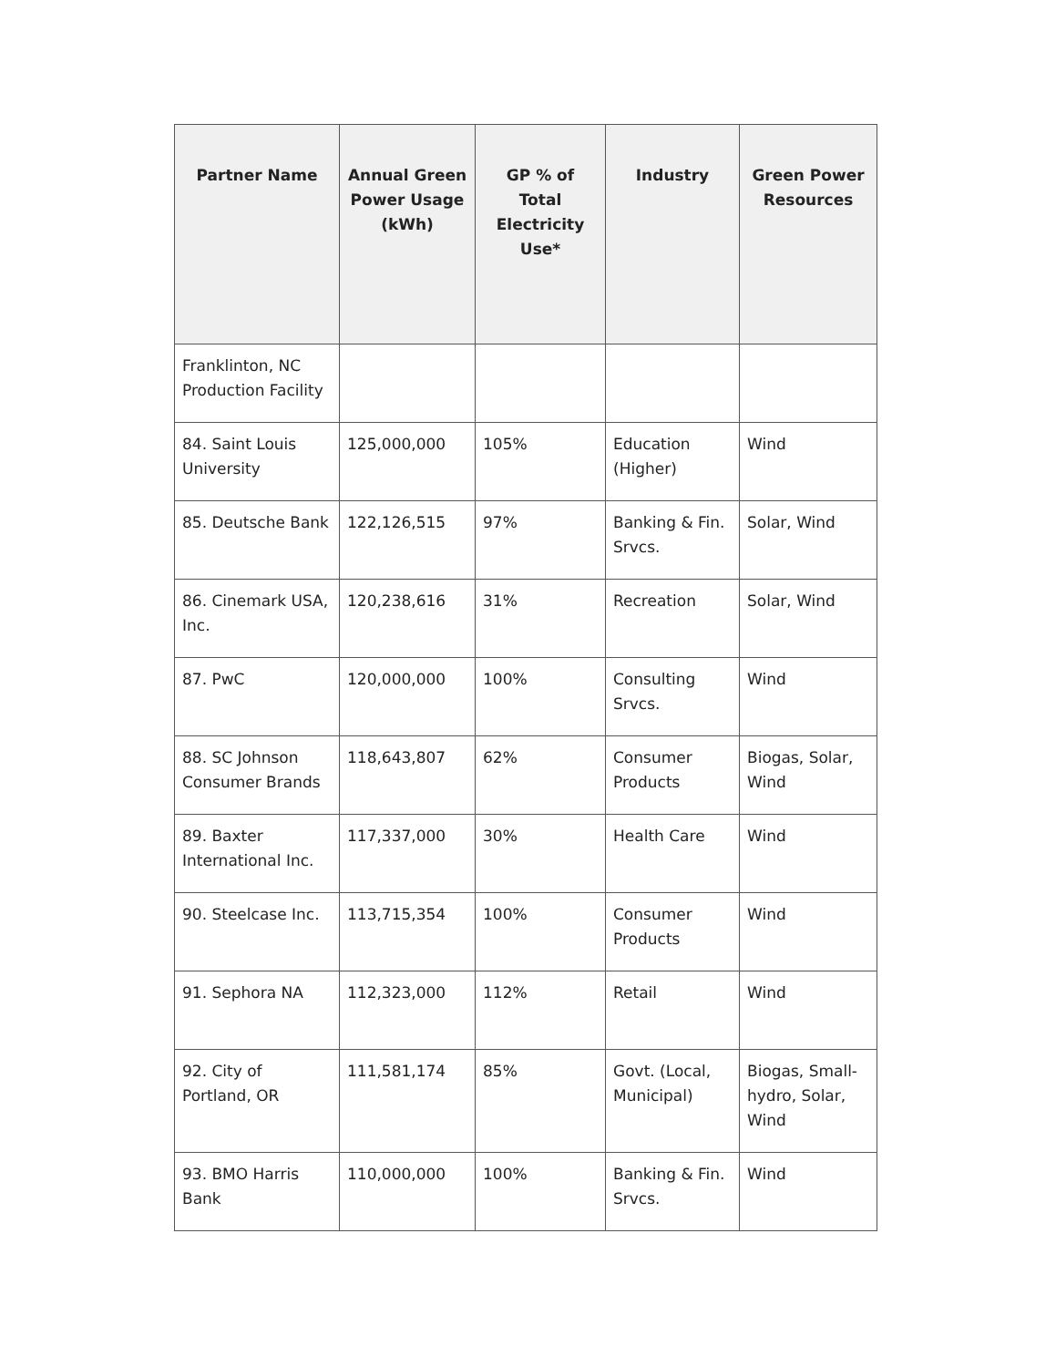| Partner Name | Annual Green Power Usage (kWh) | GP % of Total Electricity Use* | Industry | Green Power Resources |
| --- | --- | --- | --- | --- |
| Franklinton, NC Production Facility | | | | |
| 84. Saint Louis University | 125,000,000 | 105% | Education (Higher) | Wind |
| 85. Deutsche Bank | 122,126,515 | 97% | Banking & Fin. Srvcs. | Solar, Wind |
| 86. Cinemark USA, Inc. | 120,238,616 | 31% | Recreation | Solar, Wind |
| 87. PwC | 120,000,000 | 100% | Consulting Srvcs. | Wind |
| 88. SC Johnson Consumer Brands | 118,643,807 | 62% | Consumer Products | Biogas, Solar, Wind |
| 89. Baxter International Inc. | 117,337,000 | 30% | Health Care | Wind |
| 90. Steelcase Inc. | 113,715,354 | 100% | Consumer Products | Wind |
| 91. Sephora NA | 112,323,000 | 112% | Retail | Wind |
| 92. City of Portland, OR | 111,581,174 | 85% | Govt. (Local, Municipal) | Biogas, Small-hydro, Solar, Wind |
| 93. BMO Harris Bank | 110,000,000 | 100% | Banking & Fin. Srvcs. | Wind |